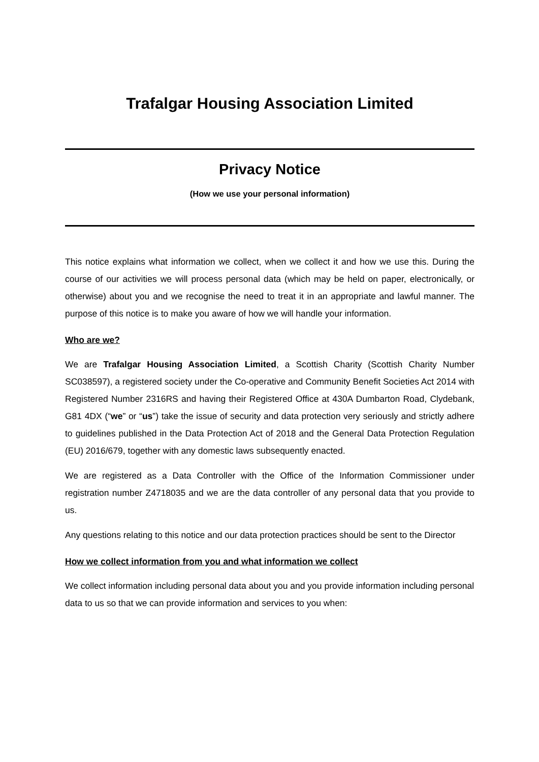Trafalgar Housing Association Limited
Privacy Notice
(How we use your personal information)
This notice explains what information we collect, when we collect it and how we use this. During the course of our activities we will process personal data (which may be held on paper, electronically, or otherwise) about you and we recognise the need to treat it in an appropriate and lawful manner. The purpose of this notice is to make you aware of how we will handle your information.
Who are we?
We are Trafalgar Housing Association Limited, a Scottish Charity (Scottish Charity Number SC038597), a registered society under the Co-operative and Community Benefit Societies Act 2014 with Registered Number 2316RS and having their Registered Office at 430A Dumbarton Road, Clydebank, G81 4DX (“we” or “us”) take the issue of security and data protection very seriously and strictly adhere to guidelines published in the Data Protection Act of 2018 and the General Data Protection Regulation (EU) 2016/679, together with any domestic laws subsequently enacted.
We are registered as a Data Controller with the Office of the Information Commissioner under registration number Z4718035 and we are the data controller of any personal data that you provide to us.
Any questions relating to this notice and our data protection practices should be sent to the Director
How we collect information from you and what information we collect
We collect information including personal data about you and you provide information including personal data to us so that we can provide information and services to you when: